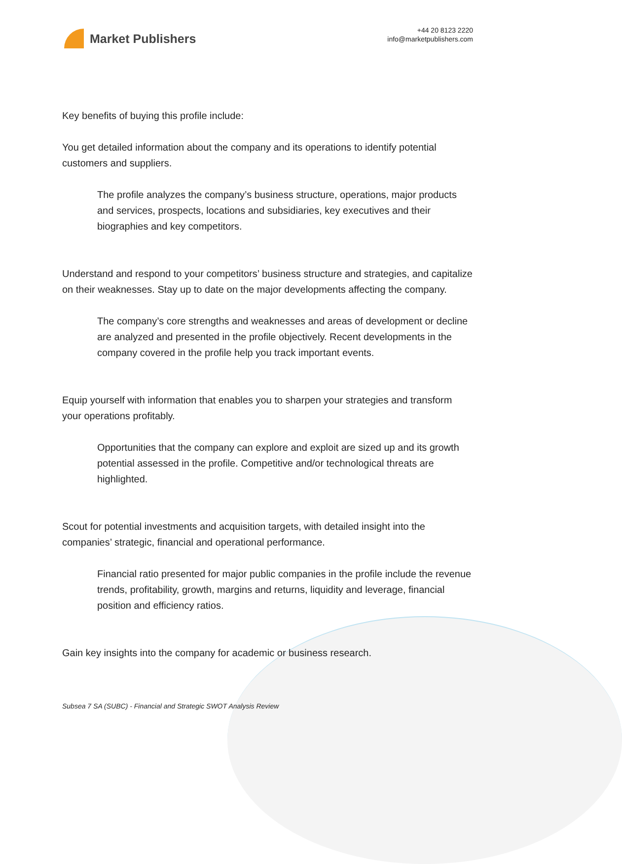Market Publishers
+44 20 8123 2220
info@marketpublishers.com
Key benefits of buying this profile include:
You get detailed information about the company and its operations to identify potential customers and suppliers.
The profile analyzes the company’s business structure, operations, major products and services, prospects, locations and subsidiaries, key executives and their biographies and key competitors.
Understand and respond to your competitors’ business structure and strategies, and capitalize on their weaknesses. Stay up to date on the major developments affecting the company.
The company’s core strengths and weaknesses and areas of development or decline are analyzed and presented in the profile objectively. Recent developments in the company covered in the profile help you track important events.
Equip yourself with information that enables you to sharpen your strategies and transform your operations profitably.
Opportunities that the company can explore and exploit are sized up and its growth potential assessed in the profile. Competitive and/or technological threats are highlighted.
Scout for potential investments and acquisition targets, with detailed insight into the companies’ strategic, financial and operational performance.
Financial ratio presented for major public companies in the profile include the revenue trends, profitability, growth, margins and returns, liquidity and leverage, financial position and efficiency ratios.
Gain key insights into the company for academic or business research.
Subsea 7 SA (SUBC) - Financial and Strategic SWOT Analysis Review